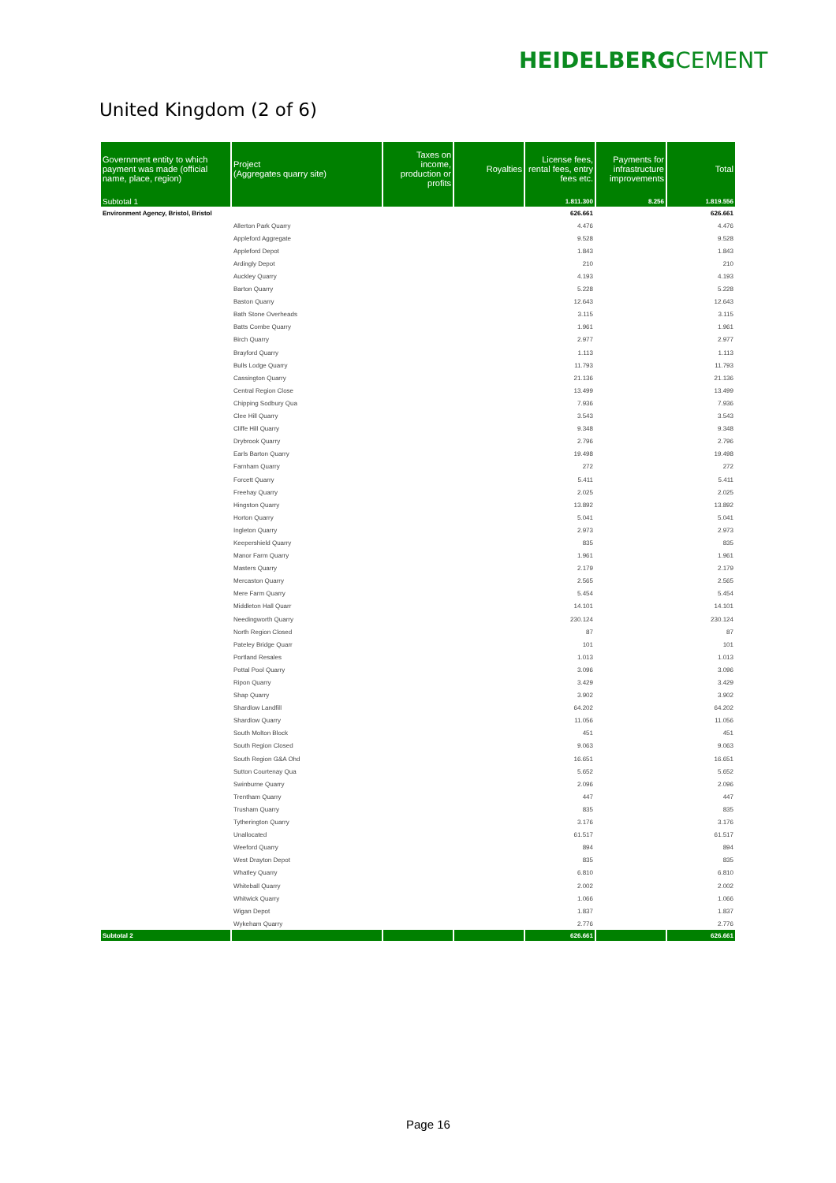HEIDELBERGCEMENT
United Kingdom (2 of 6)
| Government entity to which payment was made (official name, place, region) | Project (Aggregates quarry site) | Taxes on income, production or profits | Royalties | License fees, rental fees, entry fees etc. | Payments for infrastructure improvements | Total |
| --- | --- | --- | --- | --- | --- | --- |
| Subtotal 1 | | | | 1.811.300 | 8.256 | 1.819.556 |
| Environment Agency, Bristol, Bristol | | | | 626.661 | | 626.661 |
| | Allerton Park Quarry | | | 4.476 | | 4.476 |
| | Appleford Aggregate | | | 9.528 | | 9.528 |
| | Appleford Depot | | | 1.843 | | 1.843 |
| | Ardingly Depot | | | 210 | | 210 |
| | Auckley Quarry | | | 4.193 | | 4.193 |
| | Barton Quarry | | | 5.228 | | 5.228 |
| | Baston Quarry | | | 12.643 | | 12.643 |
| | Bath Stone Overheads | | | 3.115 | | 3.115 |
| | Batts Combe Quarry | | | 1.961 | | 1.961 |
| | Birch Quarry | | | 2.977 | | 2.977 |
| | Brayford Quarry | | | 1.113 | | 1.113 |
| | Bulls Lodge Quarry | | | 11.793 | | 11.793 |
| | Cassington Quarry | | | 21.136 | | 21.136 |
| | Central Region Close | | | 13.499 | | 13.499 |
| | Chipping Sodbury Qua | | | 7.936 | | 7.936 |
| | Clee Hill Quarry | | | 3.543 | | 3.543 |
| | Cliffe Hill Quarry | | | 9.348 | | 9.348 |
| | Drybrook Quarry | | | 2.796 | | 2.796 |
| | Earls Barton Quarry | | | 19.498 | | 19.498 |
| | Farnham Quarry | | | 272 | | 272 |
| | Forcett Quarry | | | 5.411 | | 5.411 |
| | Freehay Quarry | | | 2.025 | | 2.025 |
| | Hingston Quarry | | | 13.892 | | 13.892 |
| | Horton Quarry | | | 5.041 | | 5.041 |
| | Ingleton Quarry | | | 2.973 | | 2.973 |
| | Keepershield Quarry | | | 835 | | 835 |
| | Manor Farm Quarry | | | 1.961 | | 1.961 |
| | Masters Quarry | | | 2.179 | | 2.179 |
| | Mercaston Quarry | | | 2.565 | | 2.565 |
| | Mere Farm Quarry | | | 5.454 | | 5.454 |
| | Middleton Hall Quarr | | | 14.101 | | 14.101 |
| | Needingworth Quarry | | | 230.124 | | 230.124 |
| | North Region Closed | | | 87 | | 87 |
| | Pateley Bridge Quarr | | | 101 | | 101 |
| | Portland Resales | | | 1.013 | | 1.013 |
| | Pottal Pool Quarry | | | 3.096 | | 3.096 |
| | Ripon Quarry | | | 3.429 | | 3.429 |
| | Shap Quarry | | | 3.902 | | 3.902 |
| | Shardlow Landfill | | | 64.202 | | 64.202 |
| | Shardlow Quarry | | | 11.056 | | 11.056 |
| | South Molton Block | | | 451 | | 451 |
| | South Region Closed | | | 9.063 | | 9.063 |
| | South Region G&A Ohd | | | 16.651 | | 16.651 |
| | Sutton Courtenay Qua | | | 5.652 | | 5.652 |
| | Swinburne Quarry | | | 2.096 | | 2.096 |
| | Trentham Quarry | | | 447 | | 447 |
| | Trusham Quarry | | | 835 | | 835 |
| | Tytherington Quarry | | | 3.176 | | 3.176 |
| | Unallocated | | | 61.517 | | 61.517 |
| | Weeford Quarry | | | 894 | | 894 |
| | West Drayton Depot | | | 835 | | 835 |
| | Whatley Quarry | | | 6.810 | | 6.810 |
| | Whiteball Quarry | | | 2.002 | | 2.002 |
| | Whitwick Quarry | | | 1.066 | | 1.066 |
| | Wigan Depot | | | 1.837 | | 1.837 |
| | Wykeham Quarry | | | 2.776 | | 2.776 |
| Subtotal 2 | | | | 626.661 | | 626.661 |
Page 16